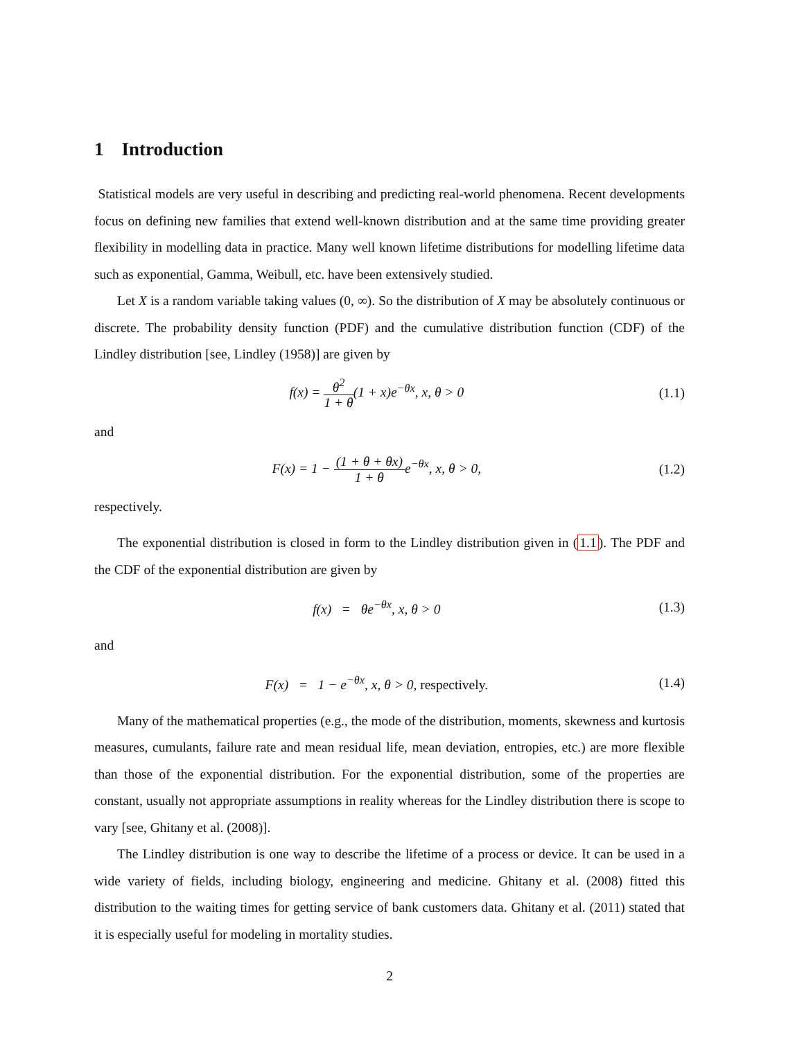1 Introduction
Statistical models are very useful in describing and predicting real-world phenomena. Recent developments focus on defining new families that extend well-known distribution and at the same time providing greater flexibility in modelling data in practice. Many well known lifetime distributions for modelling lifetime data such as exponential, Gamma, Weibull, etc. have been extensively studied.
Let X is a random variable taking values (0, ∞). So the distribution of X may be absolutely continuous or discrete. The probability density function (PDF) and the cumulative distribution function (CDF) of the Lindley distribution [see, Lindley (1958)] are given by
f(x) = θ<sup>2</sup> 1 + θ(1 + x)e<sup>−θx</sup>, x, θ > 0
(1.1)
and
F(x) = 1 − (1 + θ + θx) 1 + θe<sup>−θx</sup>, x, θ > 0,
(1.2)
respectively.
The exponential distribution is closed in form to the Lindley distribution given in (1.1). The PDF and the CDF of the exponential distribution are given by
f(x) = θe<sup>−θx</sup>, x, θ > 0 (1.3)
and
F(x) = 1 − e<sup>−θx</sup>, x, θ > 0, respectively.
(1.4)
Many of the mathematical properties (e.g., the mode of the distribution, moments, skewness and kurtosis measures, cumulants, failure rate and mean residual life, mean deviation, entropies, etc.) are more flexible than those of the exponential distribution. For the exponential distribution, some of the properties are constant, usually not appropriate assumptions in reality whereas for the Lindley distribution there is scope to vary [see, Ghitany et al. (2008)].
The Lindley distribution is one way to describe the lifetime of a process or device. It can be used in a wide variety of fields, including biology, engineering and medicine. Ghitany et al. (2008) fitted this distribution to the waiting times for getting service of bank customers data. Ghitany et al. (2011) stated that it is especially useful for modeling in mortality studies.
2